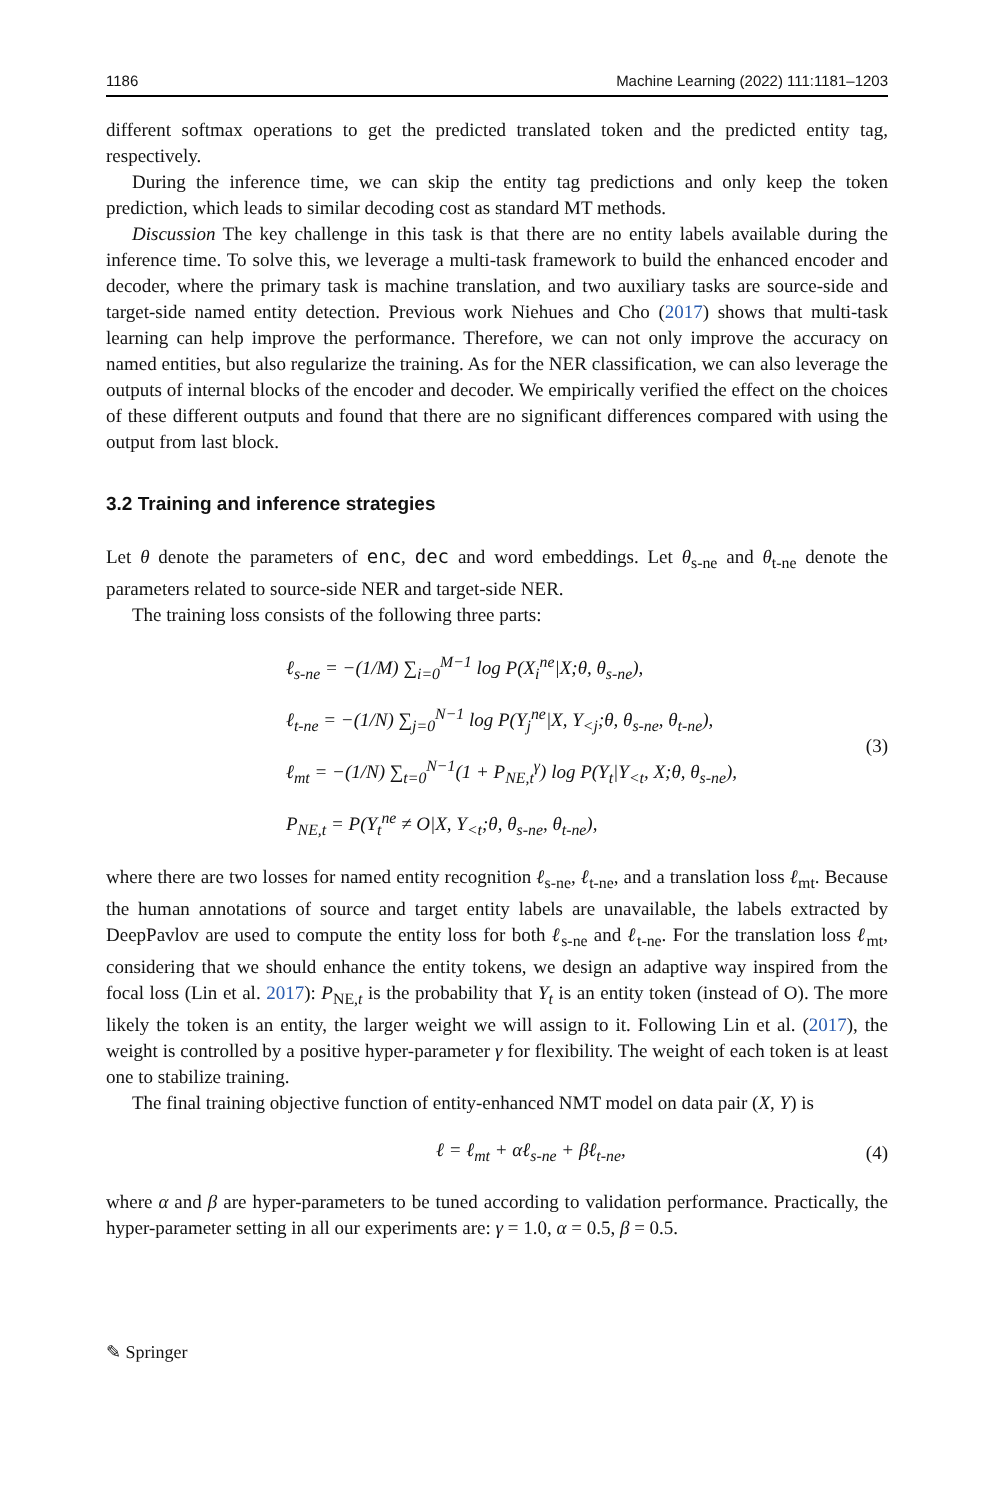1186 Machine Learning (2022) 111:1181–1203
different softmax operations to get the predicted translated token and the predicted entity tag, respectively.
During the inference time, we can skip the entity tag predictions and only keep the token prediction, which leads to similar decoding cost as standard MT methods.
Discussion The key challenge in this task is that there are no entity labels available during the inference time. To solve this, we leverage a multi-task framework to build the enhanced encoder and decoder, where the primary task is machine translation, and two auxiliary tasks are source-side and target-side named entity detection. Previous work Niehues and Cho (2017) shows that multi-task learning can help improve the performance. Therefore, we can not only improve the accuracy on named entities, but also regularize the training. As for the NER classification, we can also leverage the outputs of internal blocks of the encoder and decoder. We empirically verified the effect on the choices of these different outputs and found that there are no significant differences compared with using the output from last block.
3.2 Training and inference strategies
Let θ denote the parameters of enc, dec and word embeddings. Let θ<sub>s-ne</sub> and θ<sub>t-ne</sub> denote the parameters related to source-side NER and target-side NER.
The training loss consists of the following three parts:
ℓ<sub>s-ne</sub> = −(1/M) ∑<sub>i=0</sub><sup>M−1</sup> log P(X<sub>i</sub><sup>ne</sup>|X;θ, θ<sub>s-ne</sub>),
ℓ<sub>t-ne</sub> = −(1/N) ∑<sub>j=0</sub><sup>N−1</sup> log P(Y<sub>j</sub><sup>ne</sup>|X, Y<sub><j</sub>;θ, θ<sub>s-ne</sub>, θ<sub>t-ne</sub>),
ℓ<sub>mt</sub> = −(1/N) ∑<sub>t=0</sub><sup>N−1</sup>(1 + P<sub>NE,t</sub><sup>γ</sup>) log P(Y<sub>t</sub>|Y<sub><t</sub>, X;θ, θ<sub>s-ne</sub>),
P<sub>NE,t</sub> = P(Y<sub>t</sub><sup>ne</sup> ≠ O|X, Y<sub><t</sub>;θ, θ<sub>s-ne</sub>, θ<sub>t-ne</sub>),
(3)
where there are two losses for named entity recognition ℓ<sub>s-ne</sub>, ℓ<sub>t-ne</sub>, and a translation loss ℓ<sub>mt</sub>. Because the human annotations of source and target entity labels are unavailable, the labels extracted by DeepPavlov are used to compute the entity loss for both ℓ<sub>s-ne</sub> and ℓ<sub>t-ne</sub>. For the translation loss ℓ<sub>mt</sub>, considering that we should enhance the entity tokens, we design an adaptive way inspired from the focal loss (Lin et al. 2017): P<sub>NE,t</sub> is the probability that Y<sub>t</sub> is an entity token (instead of O). The more likely the token is an entity, the larger weight we will assign to it. Following Lin et al. (2017), the weight is controlled by a positive hyper-parameter γ for flexibility. The weight of each token is at least one to stabilize training.
The final training objective function of entity-enhanced NMT model on data pair (X, Y) is
ℓ = ℓ<sub>mt</sub> + αℓ<sub>s-ne</sub> + βℓ<sub>t-ne</sub>,
(4)
where α and β are hyper-parameters to be tuned according to validation performance. Practically, the hyper-parameter setting in all our experiments are: γ = 1.0, α = 0.5, β = 0.5.
✎ Springer